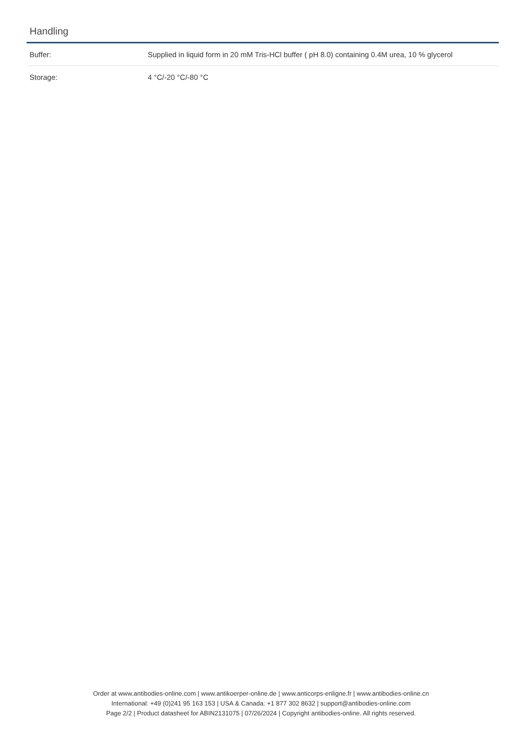Handling
| Buffer: | Supplied in liquid form in 20 mM Tris-HCl buffer ( pH 8.0) containing 0.4M urea, 10 % glycerol |
| Storage: | 4 °C/-20 °C/-80 °C |
Order at www.antibodies-online.com | www.antikoerper-online.de | www.anticorps-enligne.fr | www.antibodies-online.cn
International: +49 (0)241 95 163 153 | USA & Canada: +1 877 302 8632 | support@antibodies-online.com
Page 2/2 | Product datasheet for ABIN2131075 | 07/26/2024 | Copyright antibodies-online. All rights reserved.